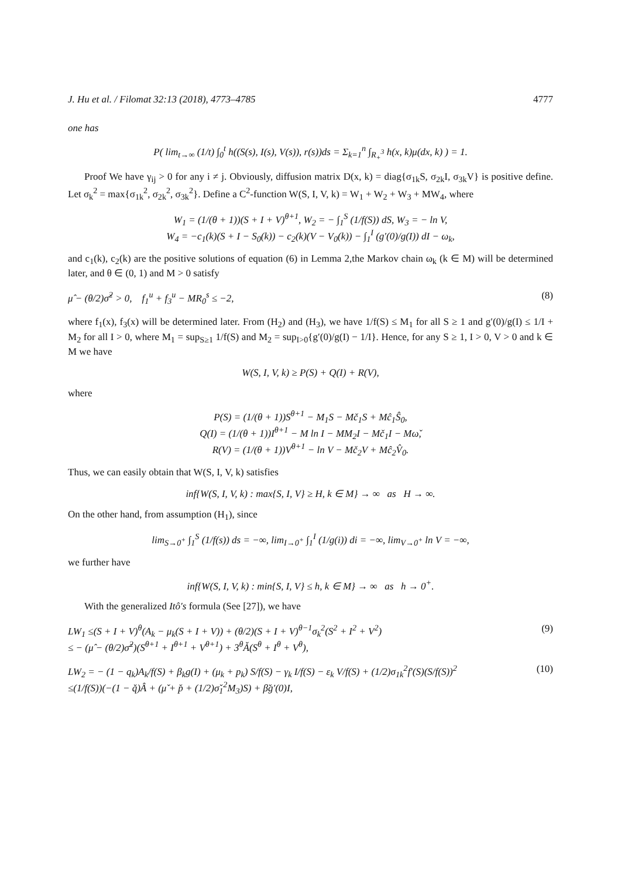J. Hu et al. / Filomat 32:13 (2018), 4773–4785 4777
one has
P( lim<sub>t→∞</sub> (1/t) ∫<sub>0</sub><sup>t</sup> h((S(s), I(s), V(s)), r(s))ds = Σ<sub>k=1</sub><sup>n</sup> ∫<sub>R<sub>+</sub><sup>3</sup></sub> h(x, k)μ(dx, k) ) = 1.
Proof We have γ<sub>ij</sub> > 0 for any i ≠ j. Obviously, diffusion matrix D(x, k) = diag{σ<sub>1k</sub>S, σ<sub>2k</sub>I, σ<sub>3k</sub>V} is positive define. Let σ<sub>k</sub><sup>2</sup> = max{σ<sub>1k</sub><sup>2</sup>, σ<sub>2k</sub><sup>2</sup>, σ<sub>3k</sub><sup>2</sup>}. Define a C<sup>2</sup>-function W(S, I, V, k) = W<sub>1</sub> + W<sub>2</sub> + W<sub>3</sub> + MW<sub>4</sub>, where
W<sub>1</sub> = (1/(θ + 1))(S + I + V)<sup>θ+1</sup>, W<sub>2</sub> = − ∫<sub>1</sub><sup>S</sup> (1/f(S)) dS, W<sub>3</sub> = − ln V,
W<sub>4</sub> = −c<sub>1</sub>(k)(S + I − S<sub>0</sub>(k)) − c<sub>2</sub>(k)(V − V<sub>0</sub>(k)) − ∫<sub>1</sub><sup>I</sup> (g′(0)/g(I)) dI − ω<sub>k</sub>,
and c<sub>1</sub>(k), c<sub>2</sub>(k) are the positive solutions of equation (6) in Lemma 2,the Markov chain ω<sub>k</sub> (k ∈ M) will be determined later, and θ ∈ (0, 1) and M > 0 satisfy
μ̂ − (θ/2)σ̌<sup>2</sup> > 0, f<sub>1</sub><sup>u</sup> + f<sub>3</sub><sup>u</sup> − MR<sub>0</sub><sup>s</sup> ≤ −2, (8)
where f<sub>1</sub>(x), f<sub>3</sub>(x) will be determined later. From (H<sub>2</sub>) and (H<sub>3</sub>), we have 1/f(S) ≤ M<sub>1</sub> for all S ≥ 1 and g′(0)/g(I) ≤ 1/I + M<sub>2</sub> for all I > 0, where M<sub>1</sub> = sup<sub>S≥1</sub> 1/f(S) and M<sub>2</sub> = sup<sub>I>0</sub>{g′(0)/g(I) − 1/I}. Hence, for any S ≥ 1, I > 0, V > 0 and k ∈ M we have
W(S, I, V, k) ≥ P(S) + Q(I) + R(V),
where
P(S) = (1/(θ + 1))S<sup>θ+1</sup> − M<sub>1</sub>S − Mč<sub>1</sub>S + Mĉ<sub>1</sub>Ŝ<sub>0</sub>,
Q(I) = (1/(θ + 1))I<sup>θ+1</sup> − M ln I − MM<sub>2</sub>I − Mč<sub>1</sub>I − Mω̌,
R(V) = (1/(θ + 1))V<sup>θ+1</sup> − ln V − Mč<sub>2</sub>V + Mĉ<sub>2</sub>V̂<sub>0</sub>.
Thus, we can easily obtain that W(S, I, V, k) satisfies
inf{W(S, I, V, k) : max{S, I, V} ≥ H, k ∈ M} → ∞ as H → ∞.
On the other hand, from assumption (H<sub>1</sub>), since
lim<sub>S→0<sup>+</sup></sub> ∫<sub>1</sub><sup>S</sup> (1/f(s)) ds = −∞, lim<sub>I→0<sup>+</sup></sub> ∫<sub>1</sub><sup>I</sup> (1/g(i)) di = −∞, lim<sub>V→0<sup>+</sup></sub> ln V = −∞,
we further have
inf{W(S, I, V, k) : min{S, I, V} ≤ h, k ∈ M} → ∞ as h → 0<sup>+</sup>.
With the generalized Itô′s formula (See [27]), we have
LW<sub>1</sub> ≤(S + I + V)<sup>θ</sup>(A<sub>k</sub> − μ<sub>k</sub>(S + I + V)) + (θ/2)(S + I + V)<sup>θ−1</sup>σ<sub>k</sub><sup>2</sup>(S<sup>2</sup> + I<sup>2</sup> + V<sup>2</sup>)
≤ − (μ̂ − (θ/2)σ̌<sup>2</sup>)(S<sup>θ+1</sup> + I<sup>θ+1</sup> + V<sup>θ+1</sup>) + 3<sup>θ</sup>Ǎ(S<sup>θ</sup> + I<sup>θ</sup> + V<sup>θ</sup>), (9)
LW<sub>2</sub> = − (1 − q<sub>k</sub>)A<sub>k</sub>/f(S) + β<sub>k</sub>g(I) + (μ<sub>k</sub> + p<sub>k</sub>) S/f(S) − γ<sub>k</sub> I/f(S) − ε<sub>k</sub> V/f(S) + (1/2)σ<sub>1k</sub><sup>2</sup>f′(S)(S/f(S))<sup>2</sup>
≤(1/f(S))(−(1 − q̌)Â + (μ̌ + p̌ + (1/2)σ̌<sub>1</sub><sup>2</sup>M<sub>3</sub>)S) + β̌g′(0)I, (10)